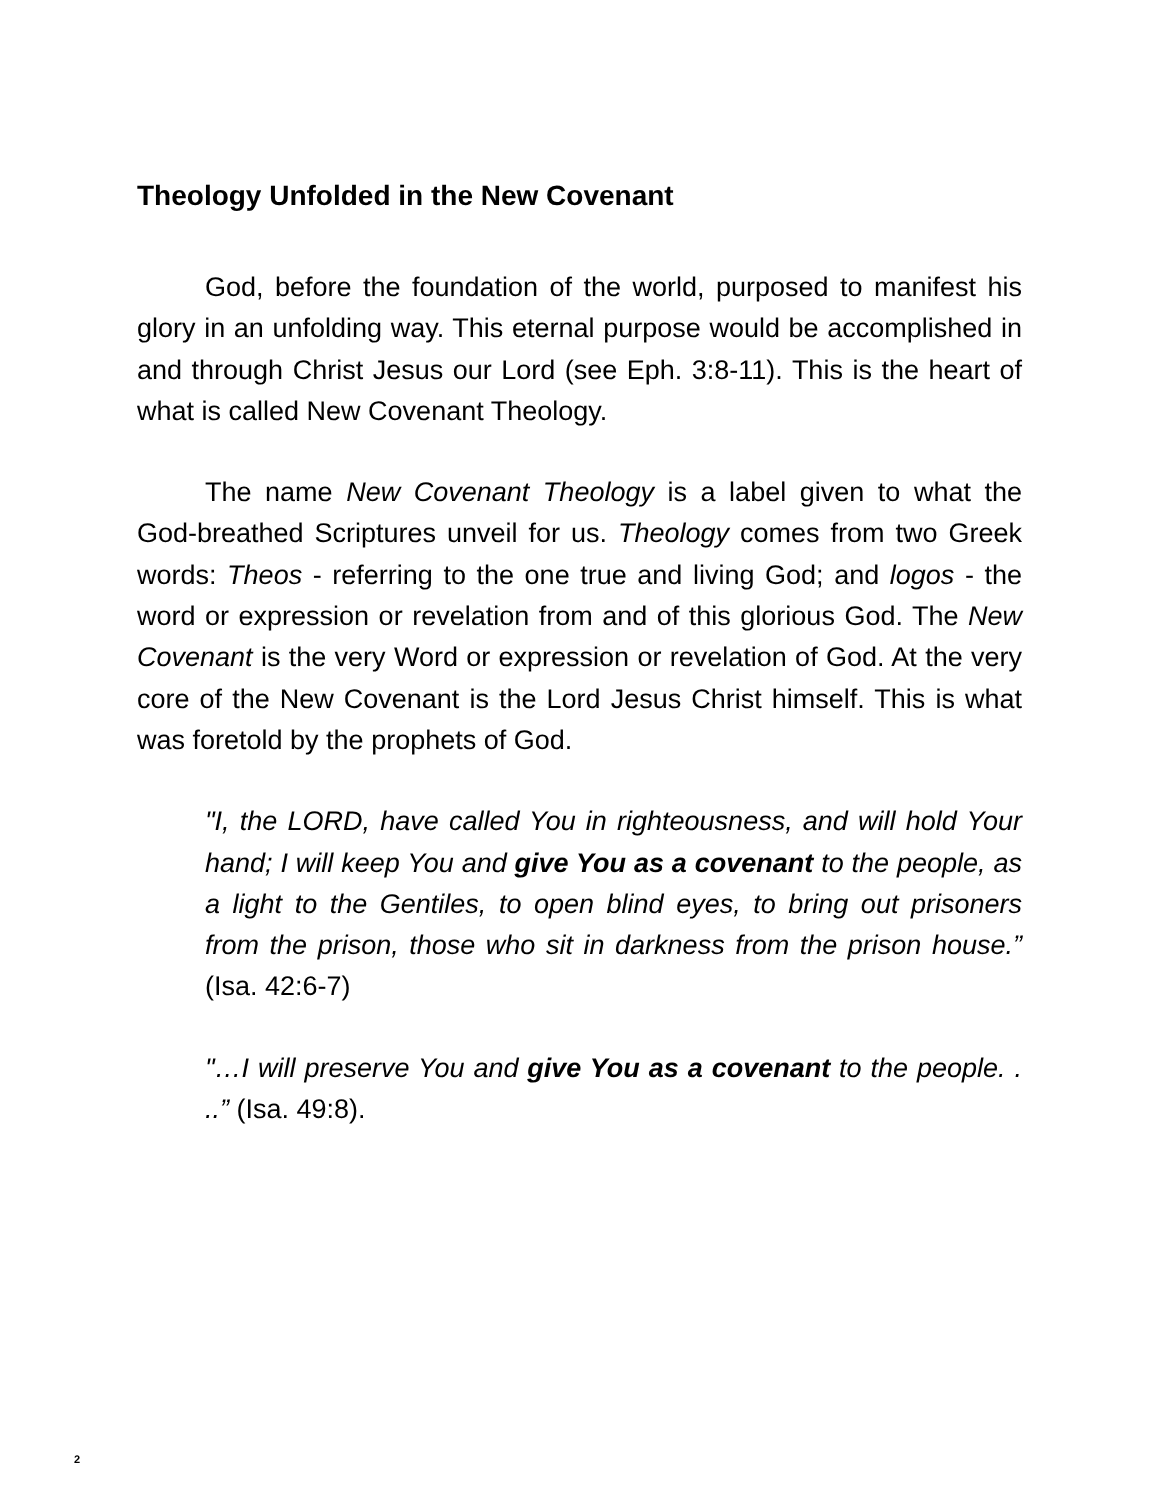Theology Unfolded in the New Covenant
God, before the foundation of the world, purposed to manifest his glory in an unfolding way. This eternal purpose would be accomplished in and through Christ Jesus our Lord (see Eph. 3:8-11). This is the heart of what is called New Covenant Theology.
The name New Covenant Theology is a label given to what the God-breathed Scriptures unveil for us. Theology comes from two Greek words: Theos - referring to the one true and living God; and logos - the word or expression or revelation from and of this glorious God. The New Covenant is the very Word or expression or revelation of God. At the very core of the New Covenant is the Lord Jesus Christ himself. This is what was foretold by the prophets of God.
"I, the LORD, have called You in righteousness, and will hold Your hand; I will keep You and give You as a covenant to the people, as a light to the Gentiles, to open blind eyes, to bring out prisoners from the prison, those who sit in darkness from the prison house.” (Isa. 42:6-7)
"…I will preserve You and give You as a covenant to the people. . ..” (Isa. 49:8).
2